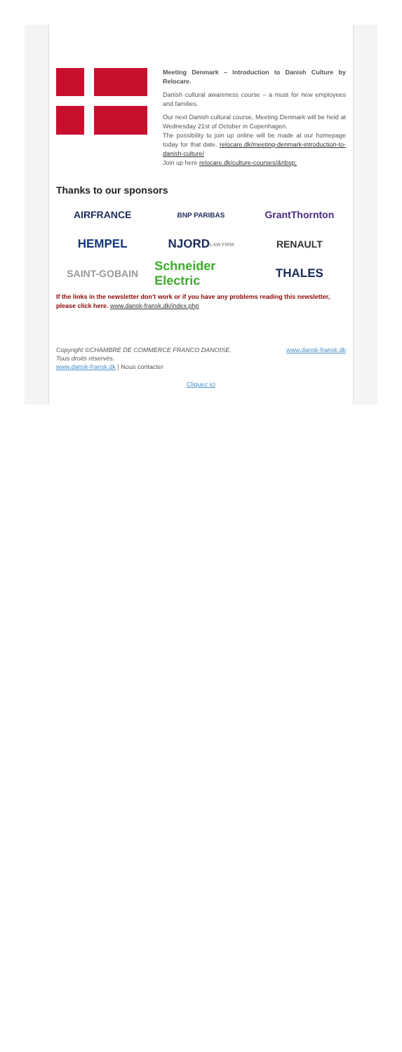Meeting Denmark – Introduction to Danish Culture by Relocare.
Danish cultural awareness course – a must for new employees and families.
Our next Danish cultural course, Meeting Denmark will be held at Wednesday 21st of October in Copenhagen.
The possibility to join up online will be made at our homepage today for that date. relocare.dk/meeting-denmark-introduction-to-danish-culture/
Join up here relocare.dk/culture-courses/&nbsp;
Thanks to our sponsors
AIRFRANCE
BNP PARIBAS
GrantThornton
HEMPEL
NJORD LAW FIRM
RENAULT
SAINT-GOBAIN
Schneider Electric
THALES
If the links in the newsletter don't work or if you have any problems reading this newsletter, please click here. www.dansk-fransk.dk/index.php
Copyright ©CHAMBRE DE COMMERCE FRANCO DANOISE.
Tous droits réservés.
www.dansk-fransk.dk | Nous contacter
www.dansk-fransk.dk
Cliquez ici